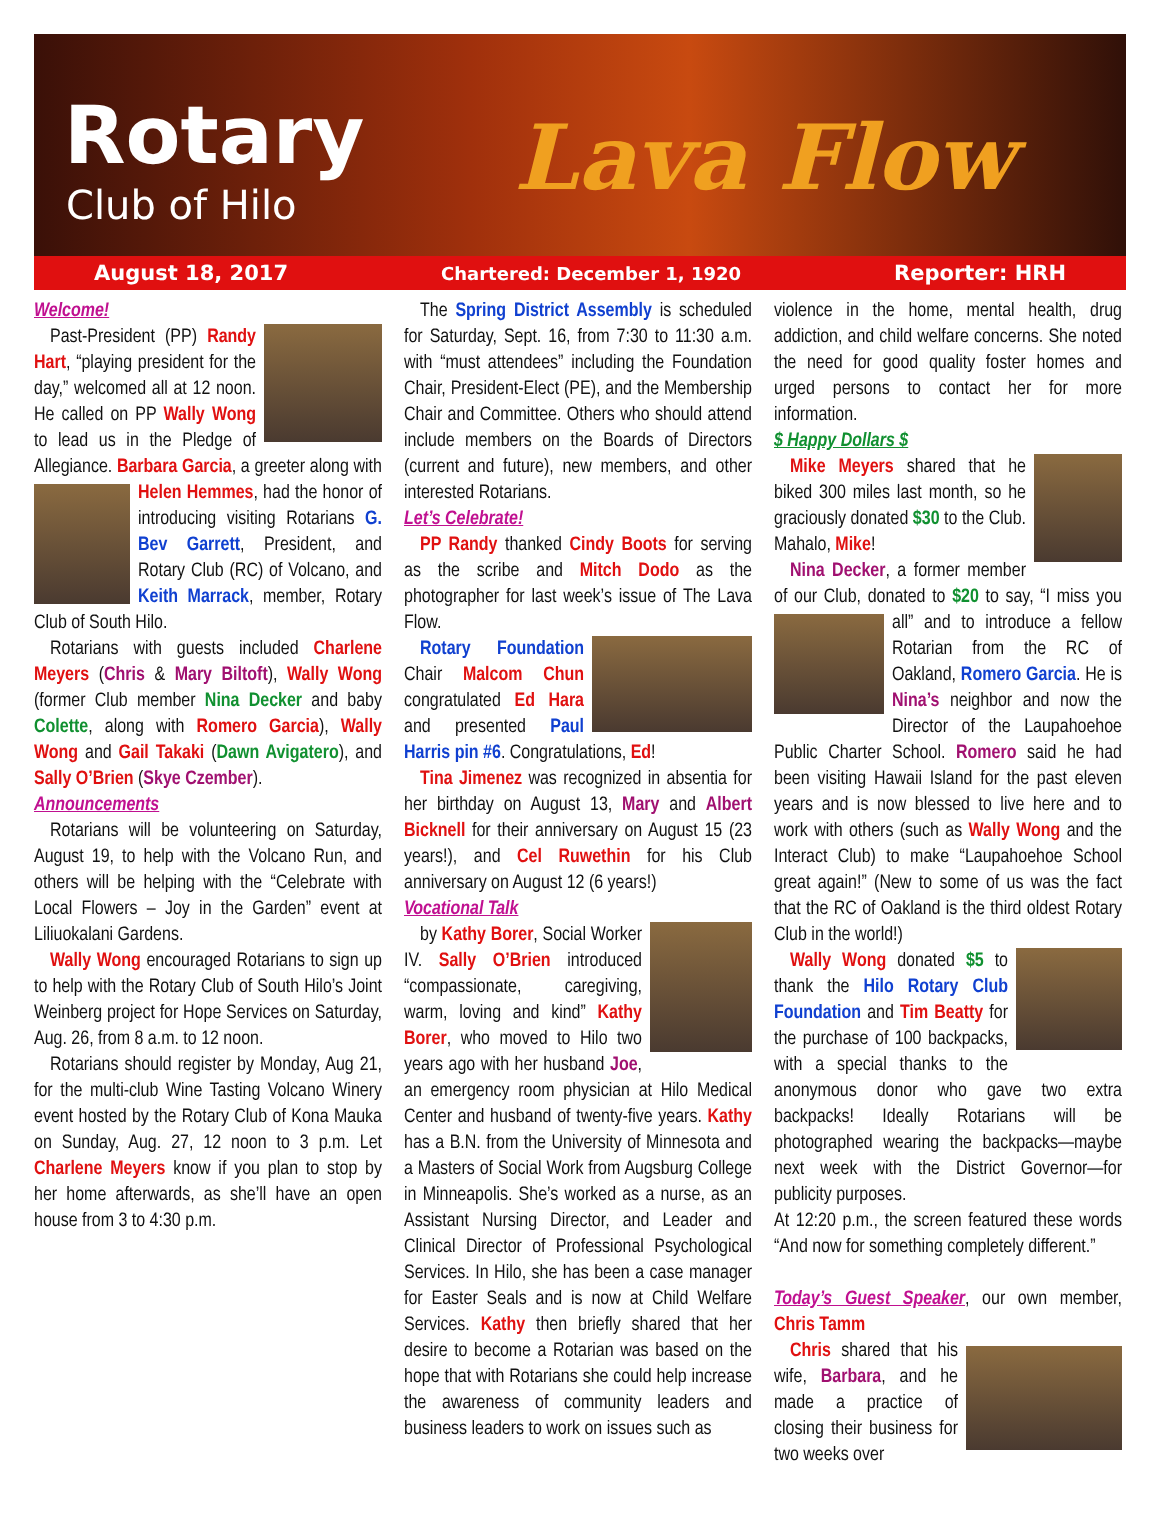Rotary
Club of Hilo Lava Flow
August 18, 2017 Chartered: December 1, 1920 Reporter: HRH
Welcome!
Past-President (PP) Randy Hart, “playing president for the day,” welcomed all at 12 noon. He called on PP Wally Wong to lead us in the Pledge of Allegiance. Barbara Garcia, a greeter along with Helen Hemmes, had the honor of introducing visiting Rotarians G. Bev Garrett, President, and Rotary Club (RC) of Volcano, and Keith Marrack, member, Rotary Club of South Hilo.
Rotarians with guests included Charlene Meyers (Chris & Mary Biltoft), Wally Wong (former Club member Nina Decker and baby Colette, along with Romero Garcia), Wally Wong and Gail Takaki (Dawn Avigatero), and Sally O’Brien (Skye Czember).
Announcements
Rotarians will be volunteering on Saturday, August 19, to help with the Volcano Run, and others will be helping with the “Celebrate with Local Flowers – Joy in the Garden” event at Liliuokalani Gardens.
Wally Wong encouraged Rotarians to sign up to help with the Rotary Club of South Hilo’s Joint Weinberg project for Hope Services on Saturday, Aug. 26, from 8 a.m. to 12 noon.
Rotarians should register by Monday, Aug 21, for the multi-club Wine Tasting Volcano Winery event hosted by the Rotary Club of Kona Mauka on Sunday, Aug. 27, 12 noon to 3 p.m. Let Charlene Meyers know if you plan to stop by her home afterwards, as she’ll have an open house from 3 to 4:30 p.m.
The Spring District Assembly is scheduled for Saturday, Sept. 16, from 7:30 to 11:30 a.m. with “must attendees” including the Foundation Chair, President-Elect (PE), and the Membership Chair and Committee. Others who should attend include members on the Boards of Directors (current and future), new members, and other interested Rotarians.
Let’s Celebrate!
PP Randy thanked Cindy Boots for serving as the scribe and Mitch Dodo as the photographer for last week’s issue of The Lava Flow.
Rotary Foundation Chair Malcom Chun congratulated Ed Hara and presented Paul Harris pin #6. Congratulations, Ed!
Tina Jimenez was recognized in absentia for her birthday on August 13, Mary and Albert Bicknell for their anniversary on August 15 (23 years!), and Cel Ruwethin for his Club anniversary on August 12 (6 years!)
Vocational Talk
by Kathy Borer, Social Worker IV. Sally O’Brien introduced “compassionate, caregiving, warm, loving and kind” Kathy Borer, who moved to Hilo two years ago with her husband Joe, an emergency room physician at Hilo Medical Center and husband of twenty-five years. Kathy has a B.N. from the University of Minnesota and a Masters of Social Work from Augsburg College in Minneapolis. She’s worked as a nurse, as an Assistant Nursing Director, and Leader and Clinical Director of Professional Psychological Services. In Hilo, she has been a case manager for Easter Seals and is now at Child Welfare Services. Kathy then briefly shared that her desire to become a Rotarian was based on the hope that with Rotarians she could help increase the awareness of community leaders and business leaders to work on issues such as
violence in the home, mental health, drug addiction, and child welfare concerns. She noted the need for good quality foster homes and urged persons to contact her for more information.
$ Happy Dollars $
Mike Meyers shared that he biked 300 miles last month, so he graciously donated $30 to the Club. Mahalo, Mike!
Nina Decker, a former member of our Club, donated to $20 to say, “I miss you all” and to introduce a fellow Rotarian from the RC of Oakland, Romero Garcia. He is Nina’s neighbor and now the Director of the Laupahoehoe Public Charter School. Romero said he had been visiting Hawaii Island for the past eleven years and is now blessed to live here and to work with others (such as Wally Wong and the Interact Club) to make “Laupahoehoe School great again!” (New to some of us was the fact that the RC of Oakland is the third oldest Rotary Club in the world!)
Wally Wong donated $5 to thank the Hilo Rotary Club Foundation and Tim Beatty for the purchase of 100 backpacks, with a special thanks to the anonymous donor who gave two extra backpacks! Ideally Rotarians will be photographed wearing the backpacks—maybe next week with the District Governor—for publicity purposes.
At 12:20 p.m., the screen featured these words “And now for something completely different.”
Today’s Guest Speaker, our own member, Chris Tamm
Chris shared that his wife, Barbara, and he made a practice of closing their business for two weeks over